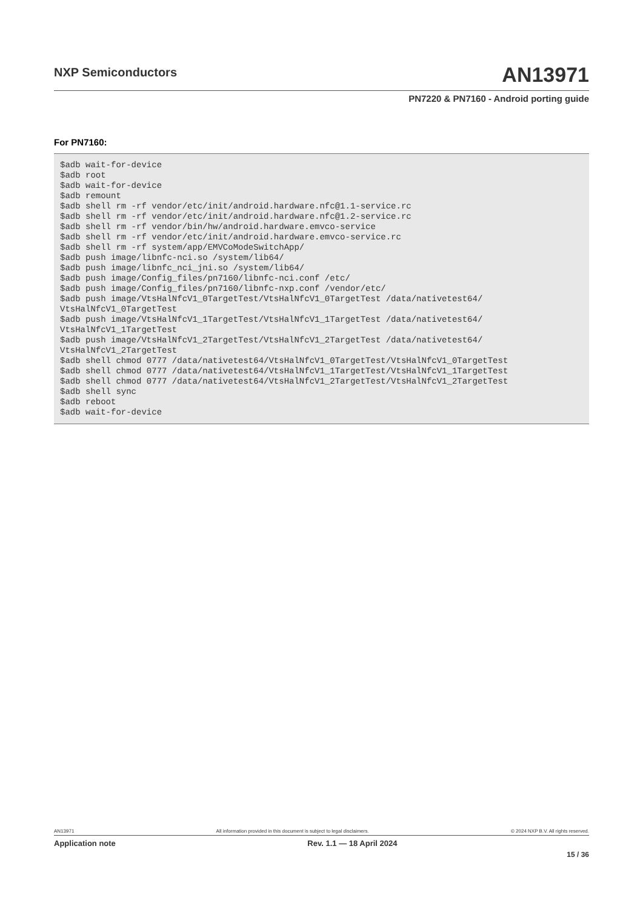NXP Semiconductors
AN13971
PN7220 & PN7160 - Android porting guide
For PN7160:
$adb wait-for-device
$adb root
$adb wait-for-device
$adb remount
$adb shell rm -rf vendor/etc/init/android.hardware.nfc@1.1-service.rc
$adb shell rm -rf vendor/etc/init/android.hardware.nfc@1.2-service.rc
$adb shell rm -rf vendor/bin/hw/android.hardware.emvco-service
$adb shell rm -rf vendor/etc/init/android.hardware.emvco-service.rc
$adb shell rm -rf system/app/EMVCoModeSwitchApp/
$adb push image/libnfc-nci.so /system/lib64/
$adb push image/libnfc_nci_jni.so /system/lib64/
$adb push image/Config_files/pn7160/libnfc-nci.conf /etc/
$adb push image/Config_files/pn7160/libnfc-nxp.conf /vendor/etc/
$adb push image/VtsHalNfcV1_0TargetTest/VtsHalNfcV1_0TargetTest /data/nativetest64/
VtsHalNfcV1_0TargetTest
$adb push image/VtsHalNfcV1_1TargetTest/VtsHalNfcV1_1TargetTest /data/nativetest64/
VtsHalNfcV1_1TargetTest
$adb push image/VtsHalNfcV1_2TargetTest/VtsHalNfcV1_2TargetTest /data/nativetest64/
VtsHalNfcV1_2TargetTest
$adb shell chmod 0777 /data/nativetest64/VtsHalNfcV1_0TargetTest/VtsHalNfcV1_0TargetTest
$adb shell chmod 0777 /data/nativetest64/VtsHalNfcV1_1TargetTest/VtsHalNfcV1_1TargetTest
$adb shell chmod 0777 /data/nativetest64/VtsHalNfcV1_2TargetTest/VtsHalNfcV1_2TargetTest
$adb shell sync
$adb reboot
$adb wait-for-device
AN13971 All information provided in this document is subject to legal disclaimers. © 2024 NXP B.V. All rights reserved.
Application note Rev. 1.1 — 18 April 2024
15 / 36